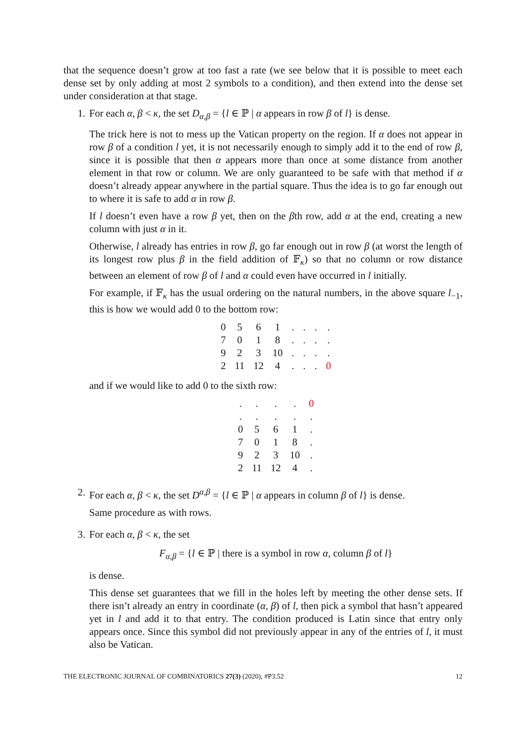that the sequence doesn’t grow at too fast a rate (we see below that it is possible to meet each dense set by only adding at most 2 symbols to a condition), and then extend into the dense set under consideration at that stage.
1. For each α, β < κ, the set D<sub>α,β</sub> = {l ∈ ℙ | α appears in row β of l} is dense.
The trick here is not to mess up the Vatican property on the region. If α does not appear in row β of a condition l yet, it is not necessarily enough to simply add it to the end of row β, since it is possible that then α appears more than once at some distance from another element in that row or column. We are only guaranteed to be safe with that method if α doesn’t already appear anywhere in the partial square. Thus the idea is to go far enough out to where it is safe to add α in row β.
If l doesn’t even have a row β yet, then on the βth row, add α at the end, creating a new column with just α in it.
Otherwise, l already has entries in row β, go far enough out in row β (at worst the length of its longest row plus β in the field addition of 𝔽<sub>κ</sub>) so that no column or row distance between an element of row β of l and α could even have occurred in l initially.
For example, if 𝔽<sub>κ</sub> has the usual ordering on the natural numbers, in the above square l<sub>−1</sub>, this is how we would add 0 to the bottom row:
| 0 | 5 | 6 | 1 | . | . | . | . |
| 7 | 0 | 1 | 8 | . | . | . | . |
| 9 | 2 | 3 | 10 | . | . | . | . |
| 2 | 11 | 12 | 4 | . | . | . | 0 |
and if we would like to add 0 to the sixth row:
| . | . | . | . | 0 |
| . | . | . | . | . |
| 0 | 5 | 6 | 1 | . |
| 7 | 0 | 1 | 8 | . |
| 9 | 2 | 3 | 10 | . |
| 2 | 11 | 12 | 4 | . |
2. For each α, β < κ, the set D<sup>α,β</sup> = {l ∈ ℙ | α appears in column β of l} is dense.
Same procedure as with rows.
3. For each α, β < κ, the set
F<sub>α,β</sub> = {l ∈ ℙ | there is a symbol in row α, column β of l}
is dense.
This dense set guarantees that we fill in the holes left by meeting the other dense sets. If there isn’t already an entry in coordinate (α, β) of l, then pick a symbol that hasn’t appeared yet in l and add it to that entry. The condition produced is Latin since that entry only appears once. Since this symbol did not previously appear in any of the entries of l, it must also be Vatican.
THE ELECTRONIC JOURNAL OF COMBINATORICS 27(3) (2020), #P3.52 12